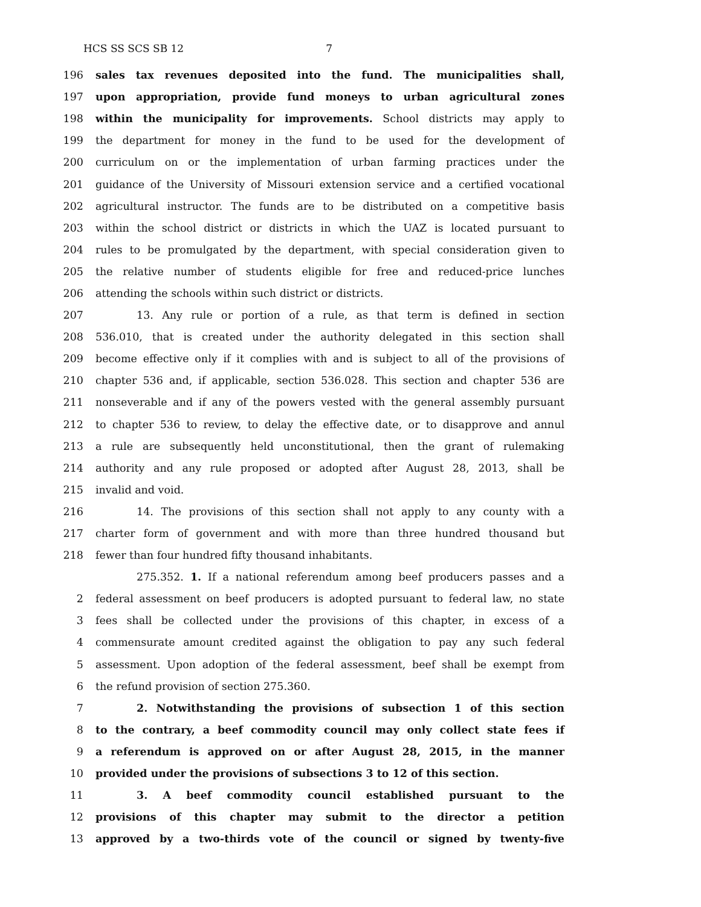HCS SS SCS SB 12 7
196 sales tax revenues deposited into the fund. The municipalities shall,
197 upon appropriation, provide fund moneys to urban agricultural zones
198 within the municipality for improvements. School districts may apply to
199 the department for money in the fund to be used for the development of
200 curriculum on or the implementation of urban farming practices under the
201 guidance of the University of Missouri extension service and a certified vocational
202 agricultural instructor. The funds are to be distributed on a competitive basis
203 within the school district or districts in which the UAZ is located pursuant to
204 rules to be promulgated by the department, with special consideration given to
205 the relative number of students eligible for free and reduced-price lunches
206 attending the schools within such district or districts.
207 13. Any rule or portion of a rule, as that term is defined in section
208 536.010, that is created under the authority delegated in this section shall
209 become effective only if it complies with and is subject to all of the provisions of
210 chapter 536 and, if applicable, section 536.028. This section and chapter 536 are
211 nonseverable and if any of the powers vested with the general assembly pursuant
212 to chapter 536 to review, to delay the effective date, or to disapprove and annul
213 a rule are subsequently held unconstitutional, then the grant of rulemaking
214 authority and any rule proposed or adopted after August 28, 2013, shall be
215 invalid and void.
216 14. The provisions of this section shall not apply to any county with a
217 charter form of government and with more than three hundred thousand but
218 fewer than four hundred fifty thousand inhabitants.
275.352. 1. If a national referendum among beef producers passes and a
2 federal assessment on beef producers is adopted pursuant to federal law, no state
3 fees shall be collected under the provisions of this chapter, in excess of a
4 commensurate amount credited against the obligation to pay any such federal
5 assessment. Upon adoption of the federal assessment, beef shall be exempt from
6 the refund provision of section 275.360.
7 2. Notwithstanding the provisions of subsection 1 of this section
8 to the contrary, a beef commodity council may only collect state fees if
9 a referendum is approved on or after August 28, 2015, in the manner
10 provided under the provisions of subsections 3 to 12 of this section.
11 3. A beef commodity council established pursuant to the
12 provisions of this chapter may submit to the director a petition
13 approved by a two-thirds vote of the council or signed by twenty-five